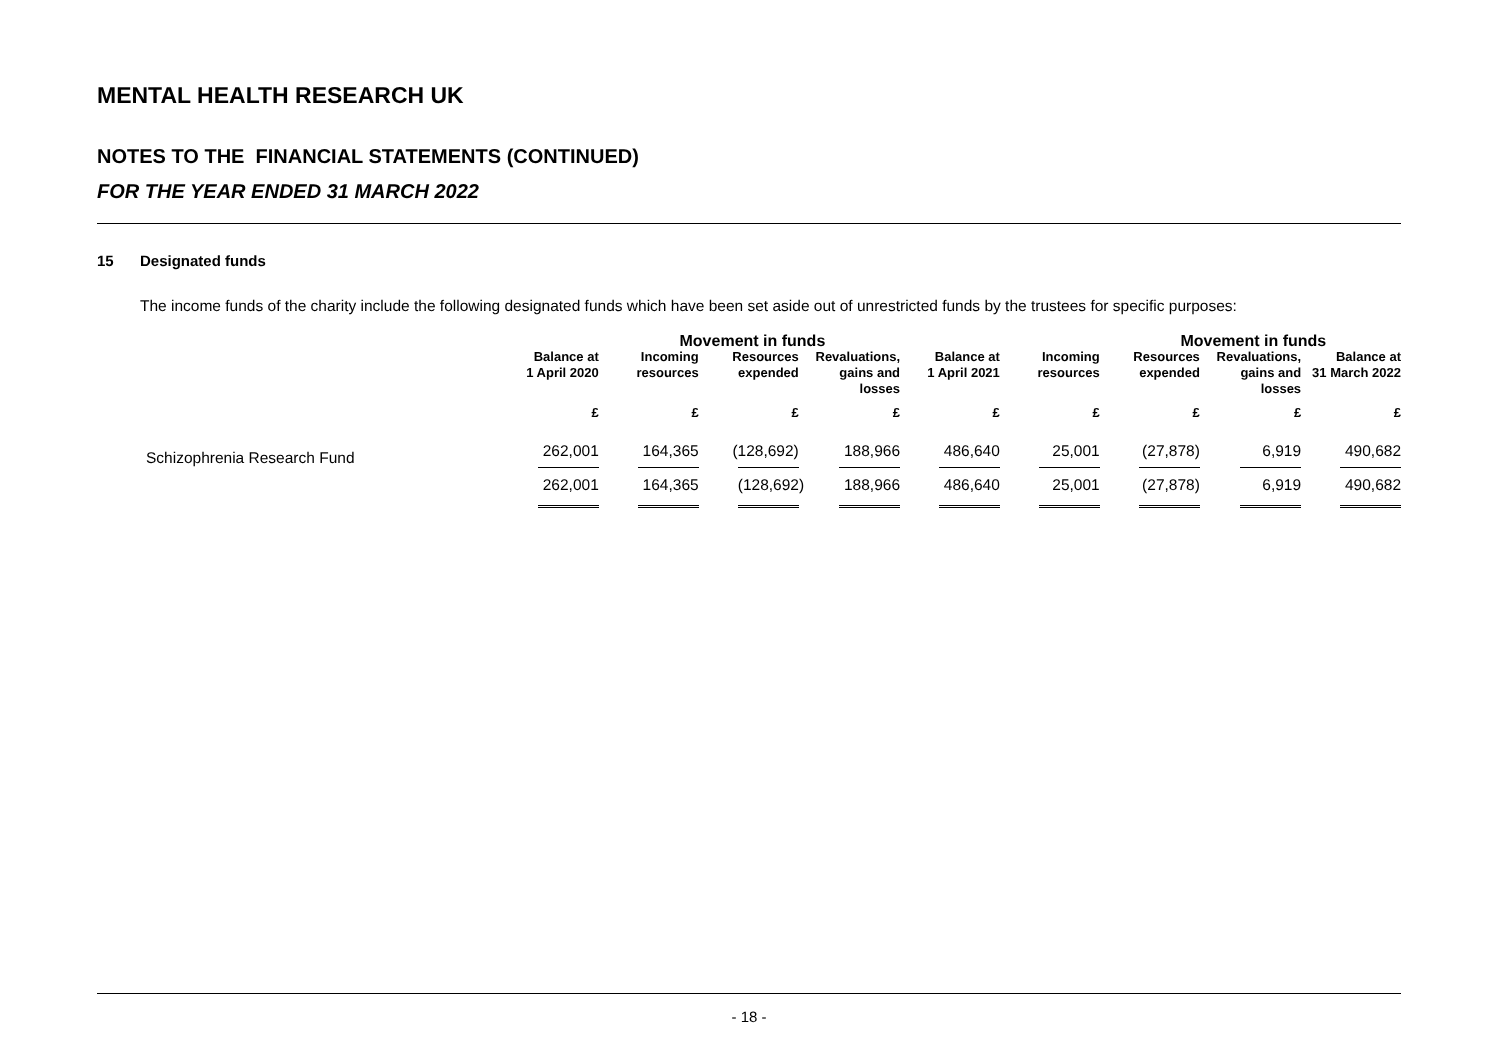MENTAL HEALTH RESEARCH UK
NOTES TO THE FINANCIAL STATEMENTS (CONTINUED)
FOR THE YEAR ENDED 31 MARCH 2022
15 Designated funds
The income funds of the charity include the following designated funds which have been set aside out of unrestricted funds by the trustees for specific purposes:
| | | Movement in funds | | | | | Movement in funds | | |
| --- | --- | --- | --- | --- | --- | --- | --- | --- | --- |
| | Balance at 1 April 2020 | Incoming resources | Resources expended | Revaluations, gains and losses | Balance at 1 April 2021 | Incoming resources | Resources expended | Revaluations, gains and losses | Balance at 31 March 2022 |
| | £ | £ | £ | £ | £ | £ | £ | £ | £ |
| Schizophrenia Research Fund | 262,001 | 164,365 | (128,692) | 188,966 | 486,640 | 25,001 | (27,878) | 6,919 | 490,682 |
| | 262,001 | 164,365 | (128,692) | 188,966 | 486,640 | 25,001 | (27,878) | 6,919 | 490,682 |
- 18 -